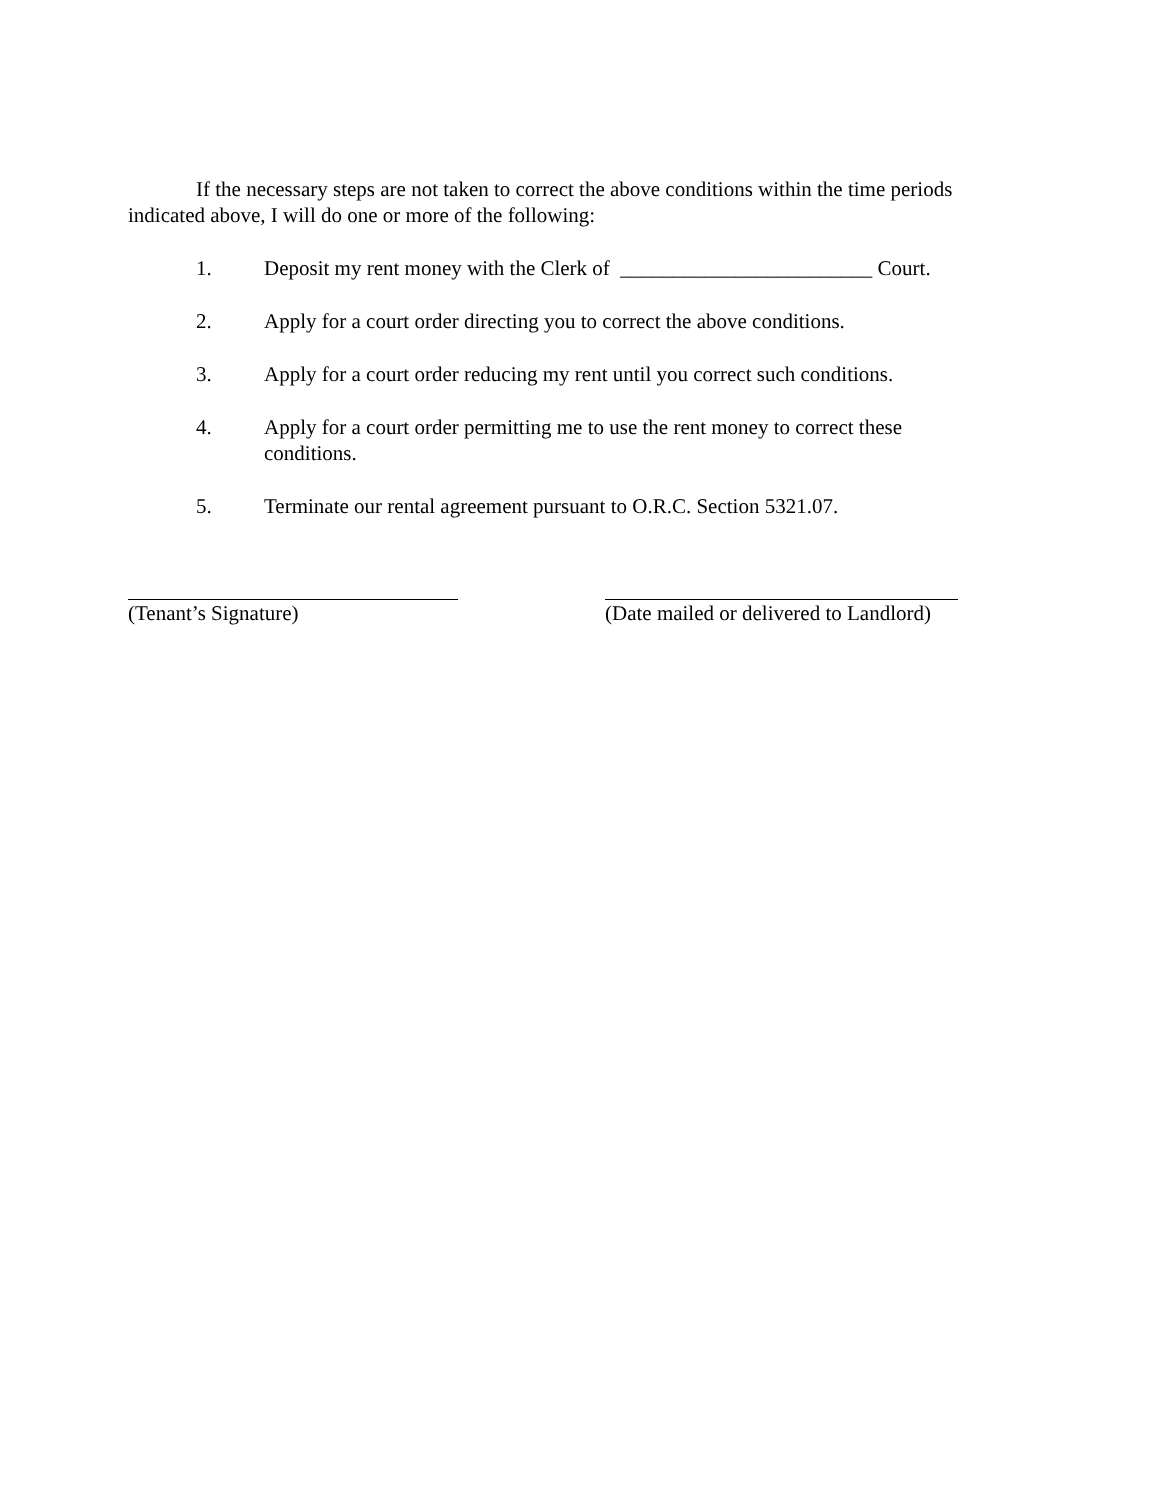If the necessary steps are not taken to correct the above conditions within the time periods indicated above, I will do one or more of the following:
1. Deposit my rent money with the Clerk of ________________________ Court.
2. Apply for a court order directing you to correct the above conditions.
3. Apply for a court order reducing my rent until you correct such conditions.
4. Apply for a court order permitting me to use the rent money to correct these conditions.
5. Terminate our rental agreement pursuant to O.R.C. Section 5321.07.
(Tenant’s Signature) (Date mailed or delivered to Landlord)